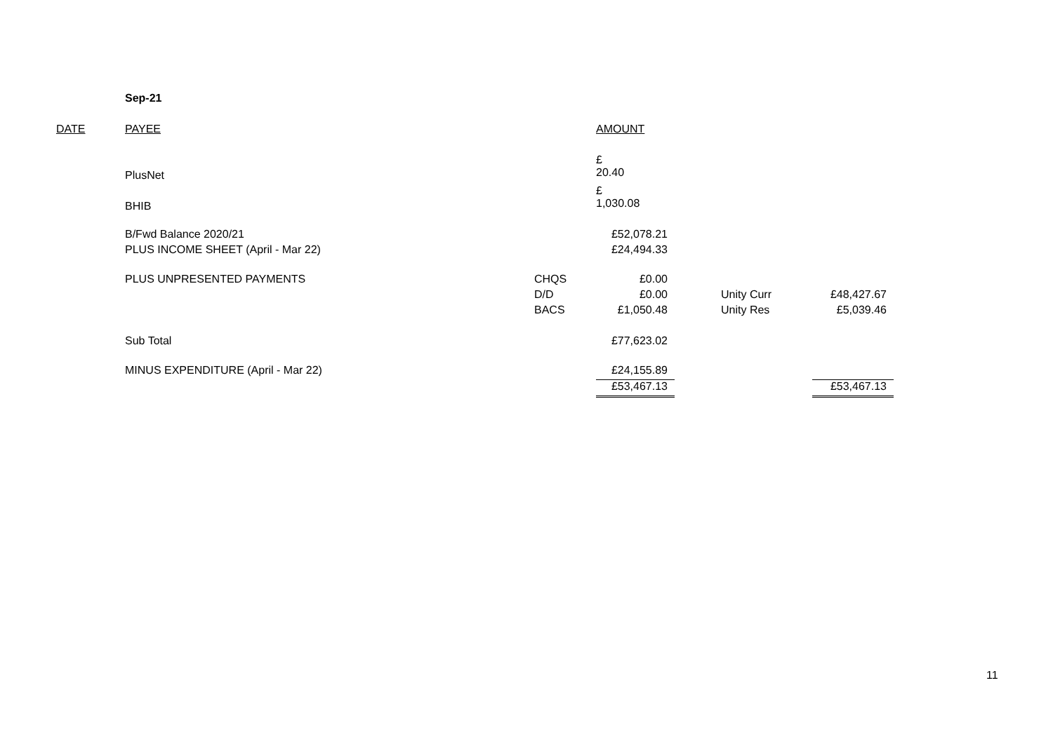Sep-21
| DATE | PAYEE | | AMOUNT | | | |
| | PlusNet | | £ 20.40 | | | |
| | BHIB | | £ 1,030.08 | | | |
| | B/Fwd Balance 2020/21 | | £52,078.21 | | | |
| | PLUS INCOME SHEET (April - Mar 22) | | £24,494.33 | | | |
| | PLUS UNPRESENTED PAYMENTS | CHQS | £0.00 | | | |
| | | D/D | £0.00 | | Unity Curr | £48,427.67 |
| | | BACS | £1,050.48 | | Unity Res | £5,039.46 |
| | Sub Total | | £77,623.02 | | | |
| | MINUS EXPENDITURE (April - Mar 22) | | £24,155.89 | | | |
| | | | £53,467.13 | | | £53,467.13 |
11